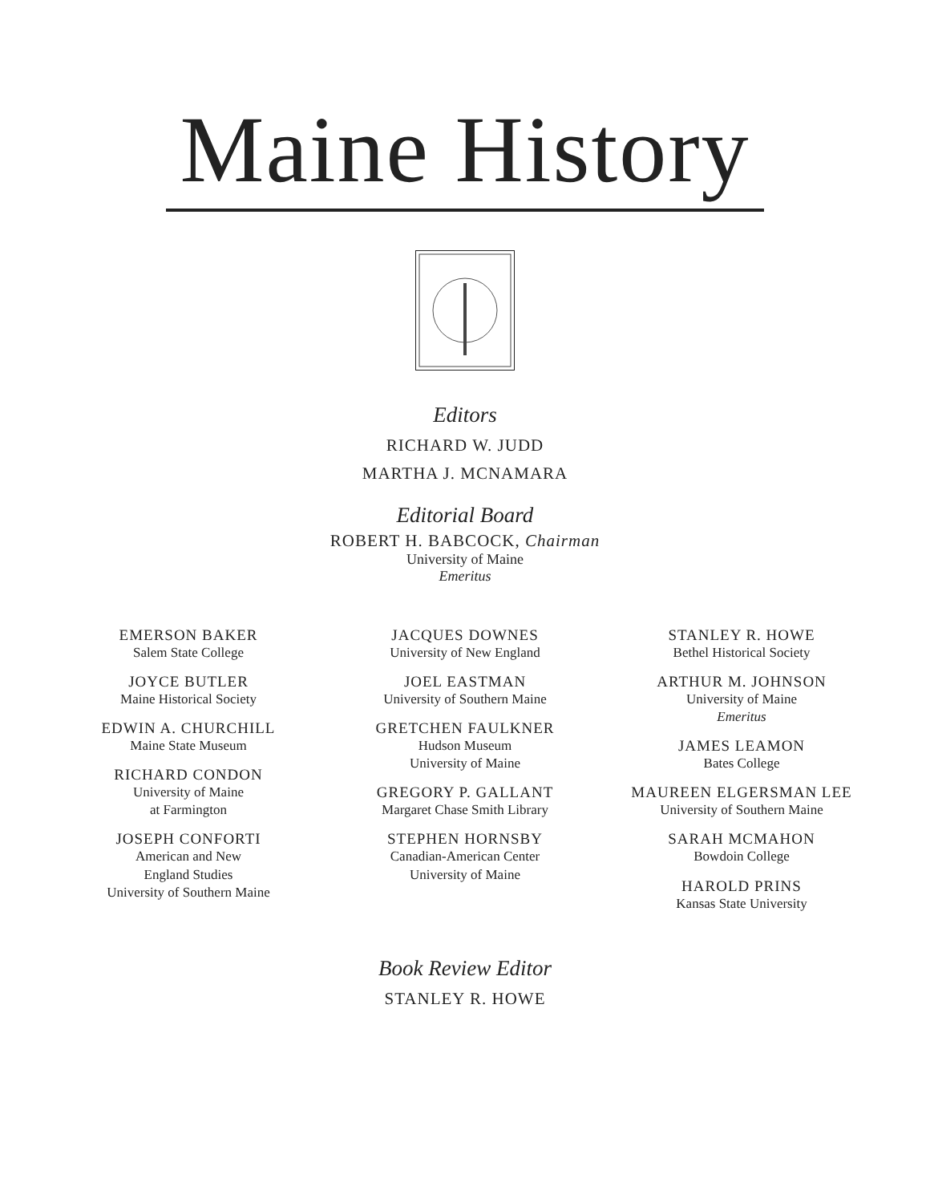Maine History
Editors
RICHARD W. JUDD
MARTHA J. MCNAMARA
Editorial Board
ROBERT H. BABCOCK, Chairman
University of Maine
Emeritus
EMERSON BAKER
Salem State College
JOYCE BUTLER
Maine Historical Society
EDWIN A. CHURCHILL
Maine State Museum
RICHARD CONDON
University of Maine
at Farmington
JOSEPH CONFORTI
American and New
England Studies
University of Southern Maine
JACQUES DOWNES
University of New England
JOEL EASTMAN
University of Southern Maine
GRETCHEN FAULKNER
Hudson Museum
University of Maine
GREGORY P. GALLANT
Margaret Chase Smith Library
STEPHEN HORNSBY
Canadian-American Center
University of Maine
STANLEY R. HOWE
Bethel Historical Society
ARTHUR M. JOHNSON
University of Maine
Emeritus
JAMES LEAMON
Bates College
MAUREEN ELGERSMAN LEE
University of Southern Maine
SARAH MCMAHON
Bowdoin College
HAROLD PRINS
Kansas State University
Book Review Editor
STANLEY R. HOWE